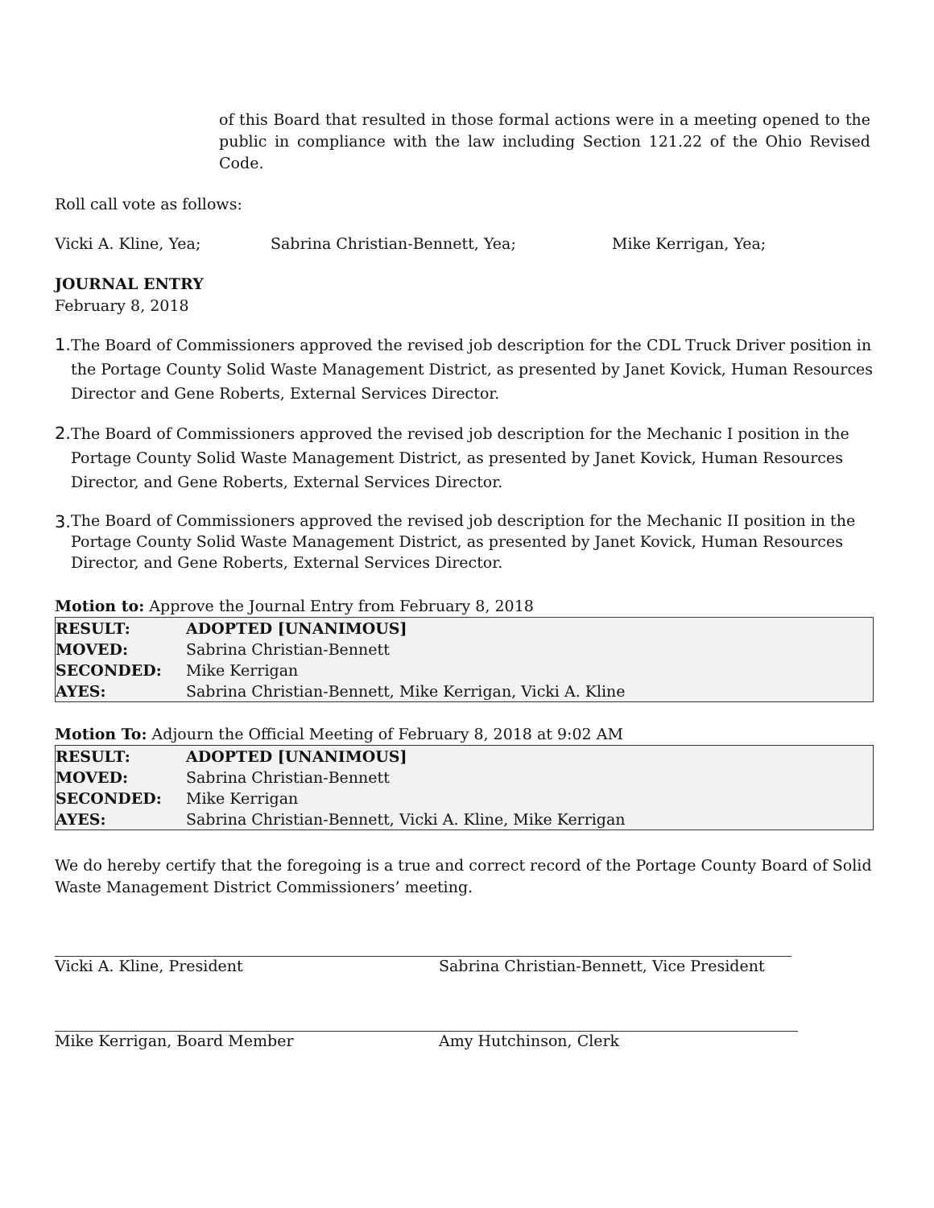of this Board that resulted in those formal actions were in a meeting opened to the public in compliance with the law including Section 121.22 of the Ohio Revised Code.
Roll call vote as follows:
Vicki A. Kline, Yea; Sabrina Christian-Bennett, Yea; Mike Kerrigan, Yea;
JOURNAL ENTRY
February 8, 2018
1. The Board of Commissioners approved the revised job description for the CDL Truck Driver position in the Portage County Solid Waste Management District, as presented by Janet Kovick, Human Resources Director and Gene Roberts, External Services Director.
2. The Board of Commissioners approved the revised job description for the Mechanic I position in the Portage County Solid Waste Management District, as presented by Janet Kovick, Human Resources Director, and Gene Roberts, External Services Director.
3. The Board of Commissioners approved the revised job description for the Mechanic II position in the Portage County Solid Waste Management District, as presented by Janet Kovick, Human Resources Director, and Gene Roberts, External Services Director.
Motion to: Approve the Journal Entry from February 8, 2018
| RESULT: | ADOPTED [UNANIMOUS] |
| MOVED: | Sabrina Christian-Bennett |
| SECONDED: | Mike Kerrigan |
| AYES: | Sabrina Christian-Bennett, Mike Kerrigan, Vicki A. Kline |
Motion To: Adjourn the Official Meeting of February 8, 2018 at 9:02 AM
| RESULT: | ADOPTED [UNANIMOUS] |
| MOVED: | Sabrina Christian-Bennett |
| SECONDED: | Mike Kerrigan |
| AYES: | Sabrina Christian-Bennett, Vicki A. Kline, Mike Kerrigan |
We do hereby certify that the foregoing is a true and correct record of the Portage County Board of Solid Waste Management District Commissioners’ meeting.
Vicki A. Kline, President Sabrina Christian-Bennett, Vice President
Mike Kerrigan, Board Member Amy Hutchinson, Clerk